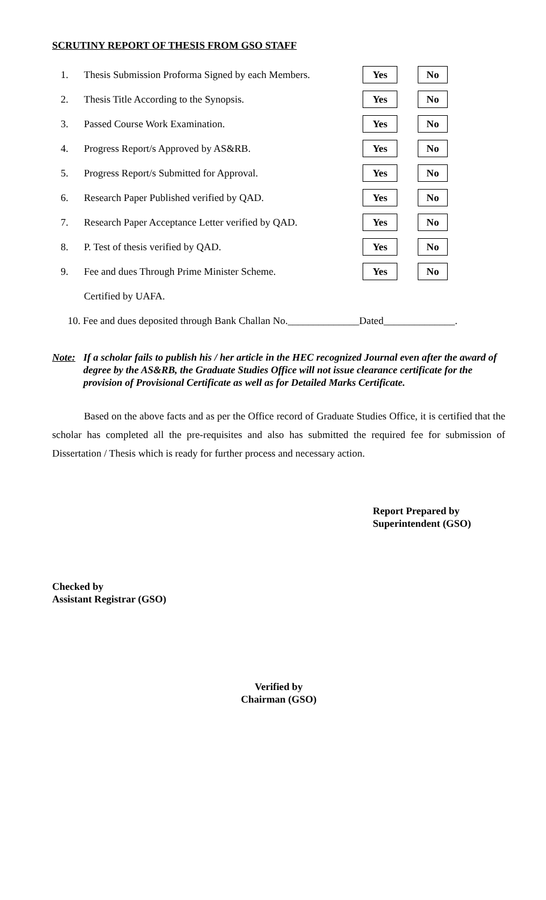SCRUTINY REPORT OF THESIS FROM GSO STAFF
1. Thesis Submission Proforma Signed by each Members. Yes No
2. Thesis Title According to the Synopsis. Yes No
3. Passed Course Work Examination. Yes No
4. Progress Report/s Approved by AS&RB. Yes No
5. Progress Report/s Submitted for Approval. Yes No
6. Research Paper Published verified by QAD. Yes No
7. Research Paper Acceptance Letter verified by QAD. Yes No
8. P. Test of thesis verified by QAD. Yes No
9. Fee and dues Through Prime Minister Scheme. Yes No
Certified by UAFA.
10. Fee and dues deposited through Bank Challan No.______________Dated______________.
Note: If a scholar fails to publish his / her article in the HEC recognized Journal even after the award of degree by the AS&RB, the Graduate Studies Office will not issue clearance certificate for the provision of Provisional Certificate as well as for Detailed Marks Certificate.
Based on the above facts and as per the Office record of Graduate Studies Office, it is certified that the scholar has completed all the pre-requisites and also has submitted the required fee for submission of Dissertation / Thesis which is ready for further process and necessary action.
Report Prepared by
Superintendent (GSO)
Checked by
Assistant Registrar (GSO)
Verified by
Chairman (GSO)